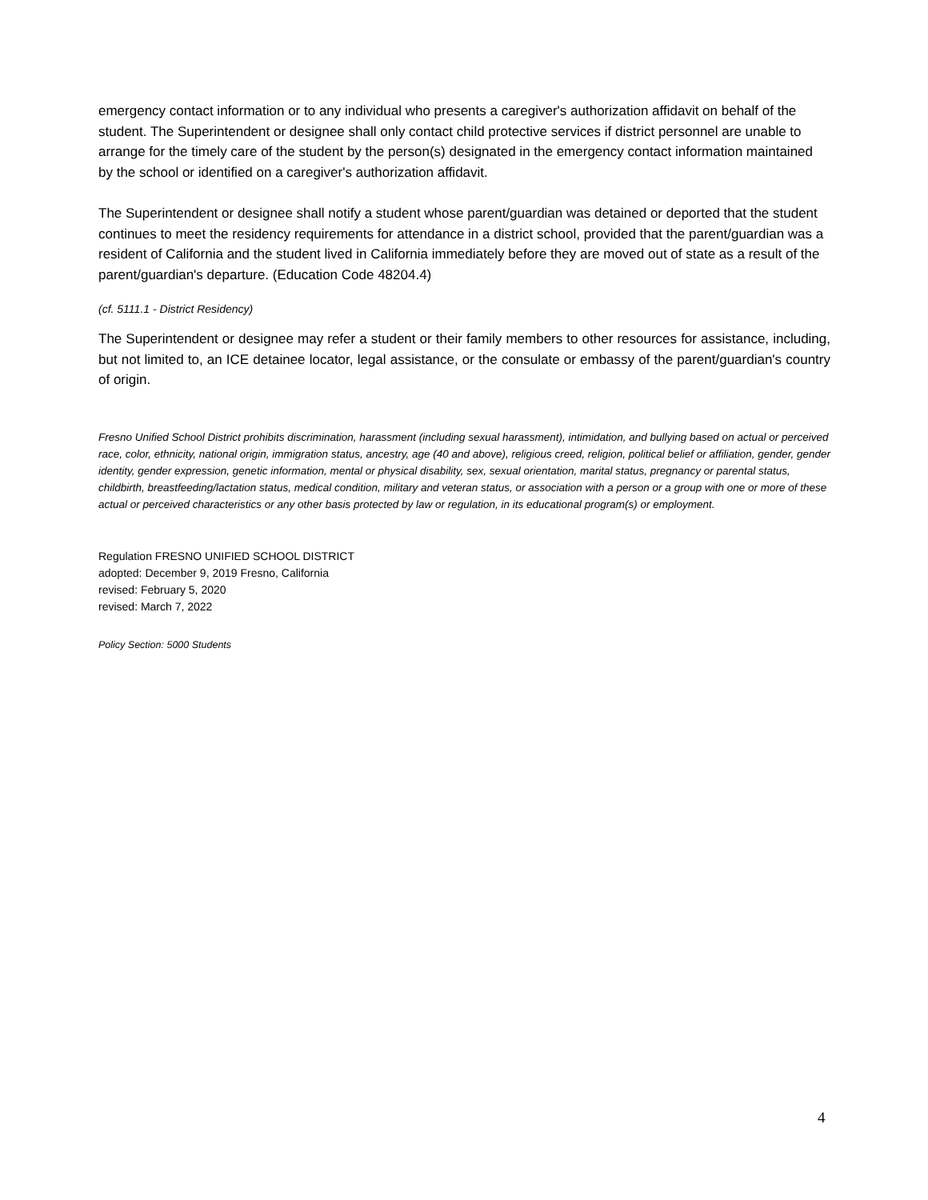emergency contact information or to any individual who presents a caregiver's authorization affidavit on behalf of the student. The Superintendent or designee shall only contact child protective services if district personnel are unable to arrange for the timely care of the student by the person(s) designated in the emergency contact information maintained by the school or identified on a caregiver's authorization affidavit.
The Superintendent or designee shall notify a student whose parent/guardian was detained or deported that the student continues to meet the residency requirements for attendance in a district school, provided that the parent/guardian was a resident of California and the student lived in California immediately before they are moved out of state as a result of the parent/guardian's departure. (Education Code 48204.4)
(cf. 5111.1 - District Residency)
The Superintendent or designee may refer a student or their family members to other resources for assistance, including, but not limited to, an ICE detainee locator, legal assistance, or the consulate or embassy of the parent/guardian's country of origin.
Fresno Unified School District prohibits discrimination, harassment (including sexual harassment), intimidation, and bullying based on actual or perceived race, color, ethnicity, national origin, immigration status, ancestry, age (40 and above), religious creed, religion, political belief or affiliation, gender, gender identity, gender expression, genetic information, mental or physical disability, sex, sexual orientation, marital status, pregnancy or parental status, childbirth, breastfeeding/lactation status, medical condition, military and veteran status, or association with a person or a group with one or more of these actual or perceived characteristics or any other basis protected by law or regulation, in its educational program(s) or employment.
Regulation FRESNO UNIFIED SCHOOL DISTRICT
adopted: December 9, 2019 Fresno, California
revised: February 5, 2020
revised: March 7, 2022
Policy Section: 5000 Students
4